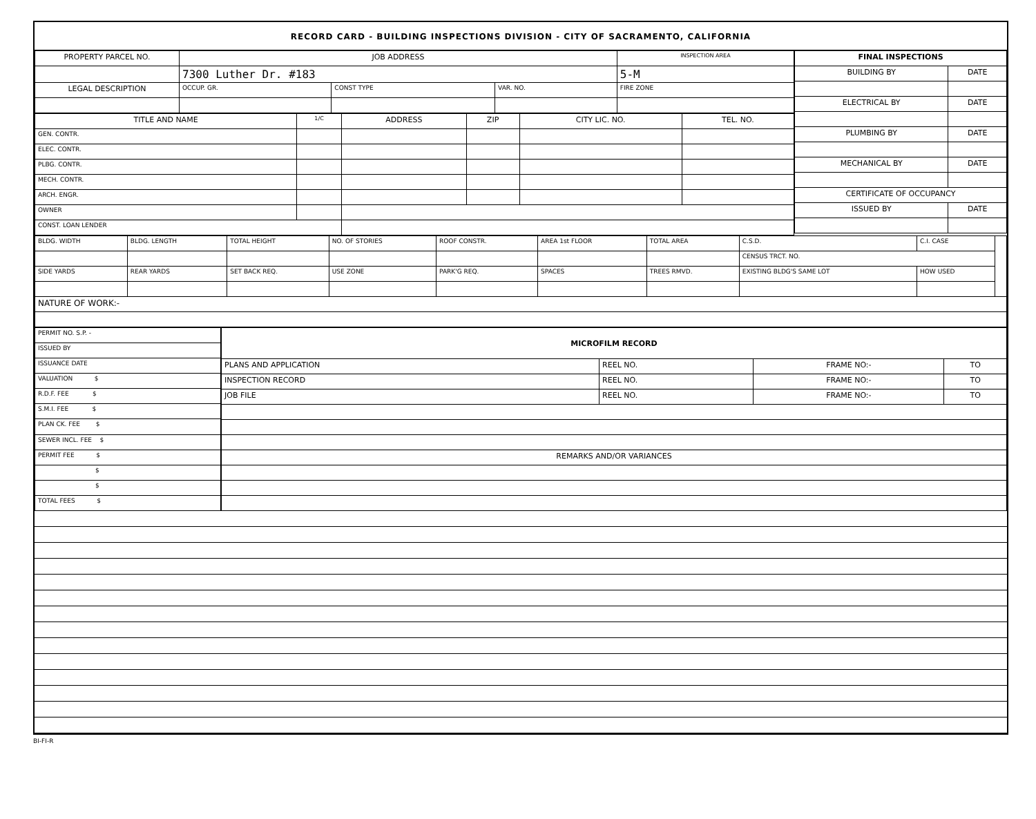RECORD CARD - BUILDING INSPECTIONS DIVISION - CITY OF SACRAMENTO, CALIFORNIA
| PROPERTY PARCEL NO. | JOB ADDRESS | | | | INSPECTION AREA |
| --- | --- | --- | --- | --- | --- |
| | 7300 Luther Dr. #183 | | | | 5-M |
| LEGAL DESCRIPTION | | OCCUP. GR. | CONST TYPE | VAR. NO. | FIRE ZONE |
| TITLE AND NAME | 1/C | ADDRESS | ZIP | CITY LIC. NO. | TEL. NO. |
| --- | --- | --- | --- | --- | --- |
| GEN. CONTR. | | | | | |
| ELEC. CONTR. | | | | | |
| PLBG. CONTR. | | | | | |
| MECH. CONTR. | | | | | |
| ARCH. ENGR. | | | | | |
| OWNER | | | | | |
| CONST. LOAN LENDER | | | | | |
| FINAL INSPECTIONS | |
| --- | --- |
| BUILDING BY | DATE |
| ELECTRICAL BY | DATE |
| PLUMBING BY | DATE |
| MECHANICAL BY | DATE |
| CERTIFICATE OF OCCUPANCY | |
| ISSUED BY | DATE |
| BLDG. WIDTH | BLDG. LENGTH | TOTAL HEIGHT | NO. OF STORIES | ROOF CONSTR. | AREA 1st FLOOR | TOTAL AREA | | C.S.D. | C.I. CASE | |
| | | | | | | | | CENSUS TRCT. NO. | | |
| SIDE YARDS | REAR YARDS | SET BACK REQ. | USE ZONE | PARK'G REQ. | SPACES | TREES RMVD. | EXISTING BLDG'S SAME LOT | | HOW USED | |
| NATURE OF WORK:- | | | | | | | | | | |
| PERMIT NO. S.P. - |
| ISSUED BY |
| ISSUANCE DATE |
| VALUATION $ |
| R.D.F. FEE $ |
| S.M.I. FEE $ |
| PLAN CK. FEE $ |
| SEWER INCL. FEE $ |
| PERMIT FEE $ |
| $ |
| $ |
| TOTAL FEES $ |
| MICROFILM RECORD | | | |
| --- | --- | --- | --- |
| PLANS AND APPLICATION | REEL NO. | FRAME NO:- | TO |
| INSPECTION RECORD | REEL NO. | FRAME NO:- | TO |
| JOB FILE | REEL NO. | FRAME NO:- | TO |
| REMARKS AND/OR VARIANCES | | | |
BI-FI-R